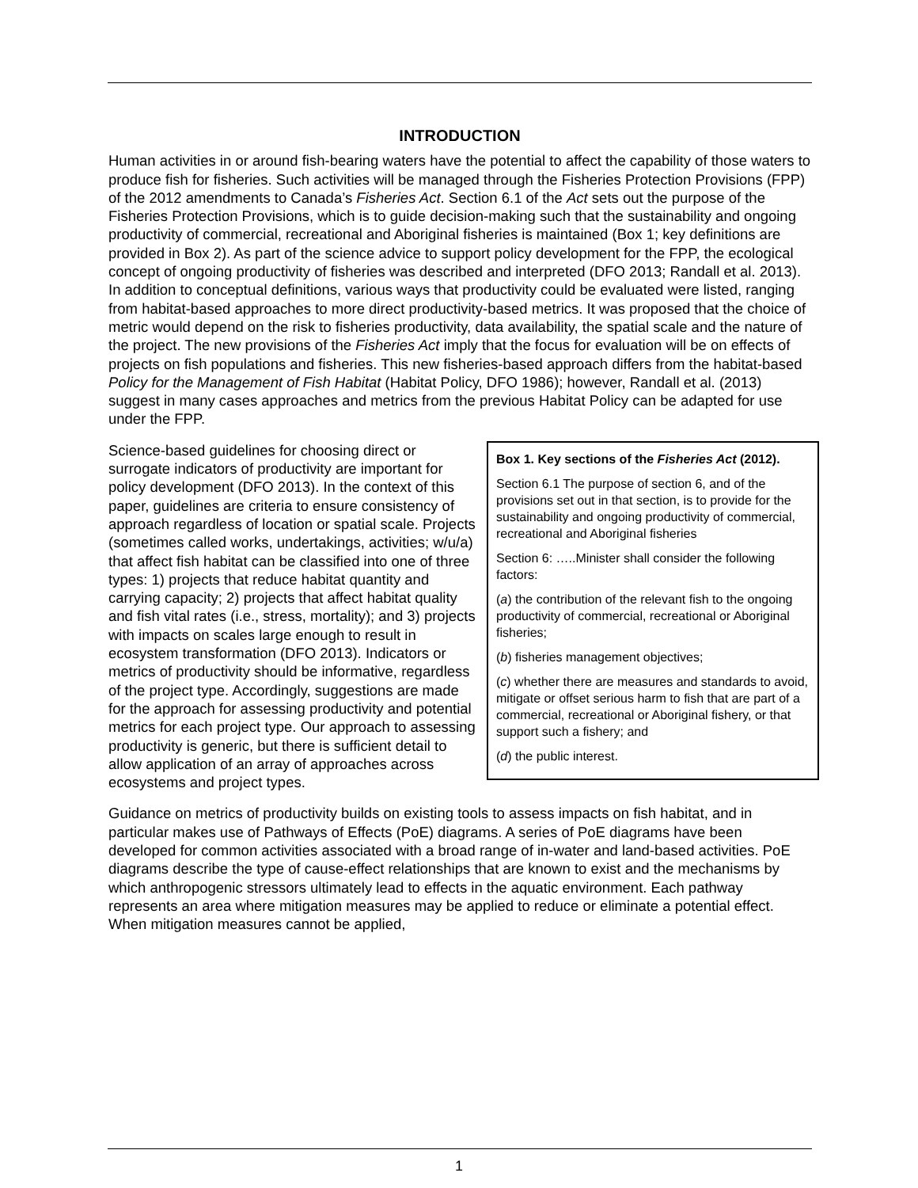INTRODUCTION
Human activities in or around fish-bearing waters have the potential to affect the capability of those waters to produce fish for fisheries. Such activities will be managed through the Fisheries Protection Provisions (FPP) of the 2012 amendments to Canada’s Fisheries Act. Section 6.1 of the Act sets out the purpose of the Fisheries Protection Provisions, which is to guide decision-making such that the sustainability and ongoing productivity of commercial, recreational and Aboriginal fisheries is maintained (Box 1; key definitions are provided in Box 2). As part of the science advice to support policy development for the FPP, the ecological concept of ongoing productivity of fisheries was described and interpreted (DFO 2013; Randall et al. 2013). In addition to conceptual definitions, various ways that productivity could be evaluated were listed, ranging from habitat-based approaches to more direct productivity-based metrics. It was proposed that the choice of metric would depend on the risk to fisheries productivity, data availability, the spatial scale and the nature of the project. The new provisions of the Fisheries Act imply that the focus for evaluation will be on effects of projects on fish populations and fisheries. This new fisheries-based approach differs from the habitat-based Policy for the Management of Fish Habitat (Habitat Policy, DFO 1986); however, Randall et al. (2013) suggest in many cases approaches and metrics from the previous Habitat Policy can be adapted for use under the FPP.
Science-based guidelines for choosing direct or surrogate indicators of productivity are important for policy development (DFO 2013). In the context of this paper, guidelines are criteria to ensure consistency of approach regardless of location or spatial scale. Projects (sometimes called works, undertakings, activities; w/u/a) that affect fish habitat can be classified into one of three types: 1) projects that reduce habitat quantity and carrying capacity; 2) projects that affect habitat quality and fish vital rates (i.e., stress, mortality); and 3) projects with impacts on scales large enough to result in ecosystem transformation (DFO 2013). Indicators or metrics of productivity should be informative, regardless of the project type. Accordingly, suggestions are made for the approach for assessing productivity and potential metrics for each project type. Our approach to assessing productivity is generic, but there is sufficient detail to allow application of an array of approaches across ecosystems and project types.
Box 1. Key sections of the Fisheries Act (2012).
Section 6.1 The purpose of section 6, and of the provisions set out in that section, is to provide for the sustainability and ongoing productivity of commercial, recreational and Aboriginal fisheries
Section 6: …..Minister shall consider the following factors:
(a) the contribution of the relevant fish to the ongoing productivity of commercial, recreational or Aboriginal fisheries;
(b) fisheries management objectives;
(c) whether there are measures and standards to avoid, mitigate or offset serious harm to fish that are part of a commercial, recreational or Aboriginal fishery, or that support such a fishery; and
(d) the public interest.
Guidance on metrics of productivity builds on existing tools to assess impacts on fish habitat, and in particular makes use of Pathways of Effects (PoE) diagrams. A series of PoE diagrams have been developed for common activities associated with a broad range of in-water and land-based activities. PoE diagrams describe the type of cause-effect relationships that are known to exist and the mechanisms by which anthropogenic stressors ultimately lead to effects in the aquatic environment. Each pathway represents an area where mitigation measures may be applied to reduce or eliminate a potential effect. When mitigation measures cannot be applied,
1